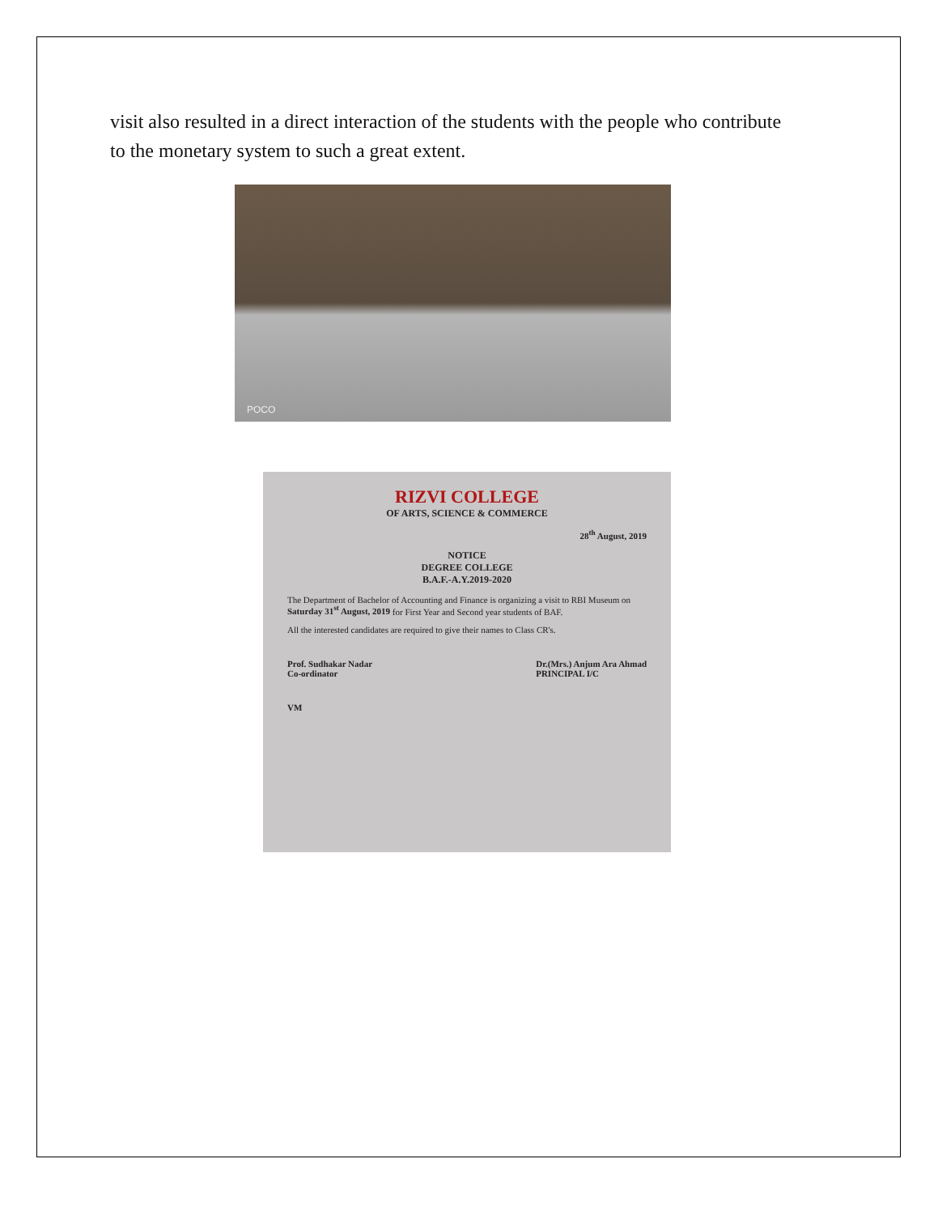visit also resulted in a direct interaction of the students with the people who contribute to the monetary system to such a great extent.
POCO
RIZVI COLLEGE
OF ARTS, SCIENCE & COMMERCE
28<sup>th</sup> August, 2019
NOTICE
DEGREE COLLEGE
B.A.F.-A.Y.2019-2020
The Department of Bachelor of Accounting and Finance is organizing a visit to RBI Museum on Saturday 31<sup>st</sup> August, 2019 for First Year and Second year students of BAF.
All the interested candidates are required to give their names to Class CR's.
Prof. Sudhakar Nadar
Co-ordinator
Dr.(Mrs.) Anjum Ara Ahmad
PRINCIPAL I/C
VM